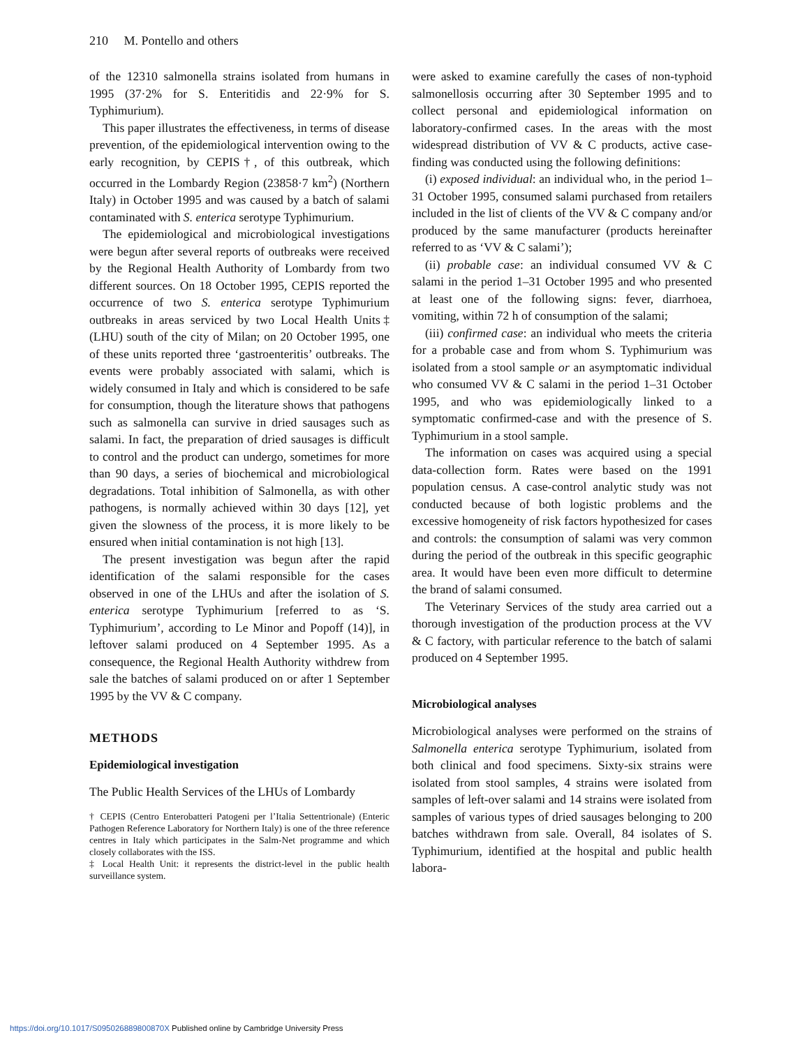210 M. Pontello and others
of the 12310 salmonella strains isolated from humans in 1995 (37·2% for S. Enteritidis and 22·9% for S. Typhimurium).
This paper illustrates the effectiveness, in terms of disease prevention, of the epidemiological intervention owing to the early recognition, by CEPIS†, of this outbreak, which occurred in the Lombardy Region (23858·7 km<sup>2</sup>) (Northern Italy) in October 1995 and was caused by a batch of salami contaminated with S. enterica serotype Typhimurium.
The epidemiological and microbiological investigations were begun after several reports of outbreaks were received by the Regional Health Authority of Lombardy from two different sources. On 18 October 1995, CEPIS reported the occurrence of two S. enterica serotype Typhimurium outbreaks in areas serviced by two Local Health Units‡ (LHU) south of the city of Milan; on 20 October 1995, one of these units reported three ‘gastroenteritis’ outbreaks. The events were probably associated with salami, which is widely consumed in Italy and which is considered to be safe for consumption, though the literature shows that pathogens such as salmonella can survive in dried sausages such as salami. In fact, the preparation of dried sausages is difficult to control and the product can undergo, sometimes for more than 90 days, a series of biochemical and microbiological degradations. Total inhibition of Salmonella, as with other pathogens, is normally achieved within 30 days [12], yet given the slowness of the process, it is more likely to be ensured when initial contamination is not high [13].
The present investigation was begun after the rapid identification of the salami responsible for the cases observed in one of the LHUs and after the isolation of S. enterica serotype Typhimurium [referred to as ‘S. Typhimurium’, according to Le Minor and Popoff (14)], in leftover salami produced on 4 September 1995. As a consequence, the Regional Health Authority withdrew from sale the batches of salami produced on or after 1 September 1995 by the VV & C company.
METHODS
Epidemiological investigation
The Public Health Services of the LHUs of Lombardy
† CEPIS (Centro Enterobatteri Patogeni per l’Italia Settentrionale) (Enteric Pathogen Reference Laboratory for Northern Italy) is one of the three reference centres in Italy which participates in the Salm-Net programme and which closely collaborates with the ISS.
‡ Local Health Unit: it represents the district-level in the public health surveillance system.
were asked to examine carefully the cases of non-typhoid salmonellosis occurring after 30 September 1995 and to collect personal and epidemiological information on laboratory-confirmed cases. In the areas with the most widespread distribution of VV & C products, active case-finding was conducted using the following definitions:
(i) exposed individual: an individual who, in the period 1–31 October 1995, consumed salami purchased from retailers included in the list of clients of the VV & C company and/or produced by the same manufacturer (products hereinafter referred to as ‘VV & C salami’);
(ii) probable case: an individual consumed VV & C salami in the period 1–31 October 1995 and who presented at least one of the following signs: fever, diarrhoea, vomiting, within 72 h of consumption of the salami;
(iii) confirmed case: an individual who meets the criteria for a probable case and from whom S. Typhimurium was isolated from a stool sample or an asymptomatic individual who consumed VV & C salami in the period 1–31 October 1995, and who was epidemiologically linked to a symptomatic confirmed-case and with the presence of S. Typhimurium in a stool sample.
The information on cases was acquired using a special data-collection form. Rates were based on the 1991 population census. A case-control analytic study was not conducted because of both logistic problems and the excessive homogeneity of risk factors hypothesized for cases and controls: the consumption of salami was very common during the period of the outbreak in this specific geographic area. It would have been even more difficult to determine the brand of salami consumed.
The Veterinary Services of the study area carried out a thorough investigation of the production process at the VV & C factory, with particular reference to the batch of salami produced on 4 September 1995.
Microbiological analyses
Microbiological analyses were performed on the strains of Salmonella enterica serotype Typhimurium, isolated from both clinical and food specimens. Sixty-six strains were isolated from stool samples, 4 strains were isolated from samples of left-over salami and 14 strains were isolated from samples of various types of dried sausages belonging to 200 batches withdrawn from sale. Overall, 84 isolates of S. Typhimurium, identified at the hospital and public health labora-
https://doi.org/10.1017/S095026889800870X Published online by Cambridge University Press